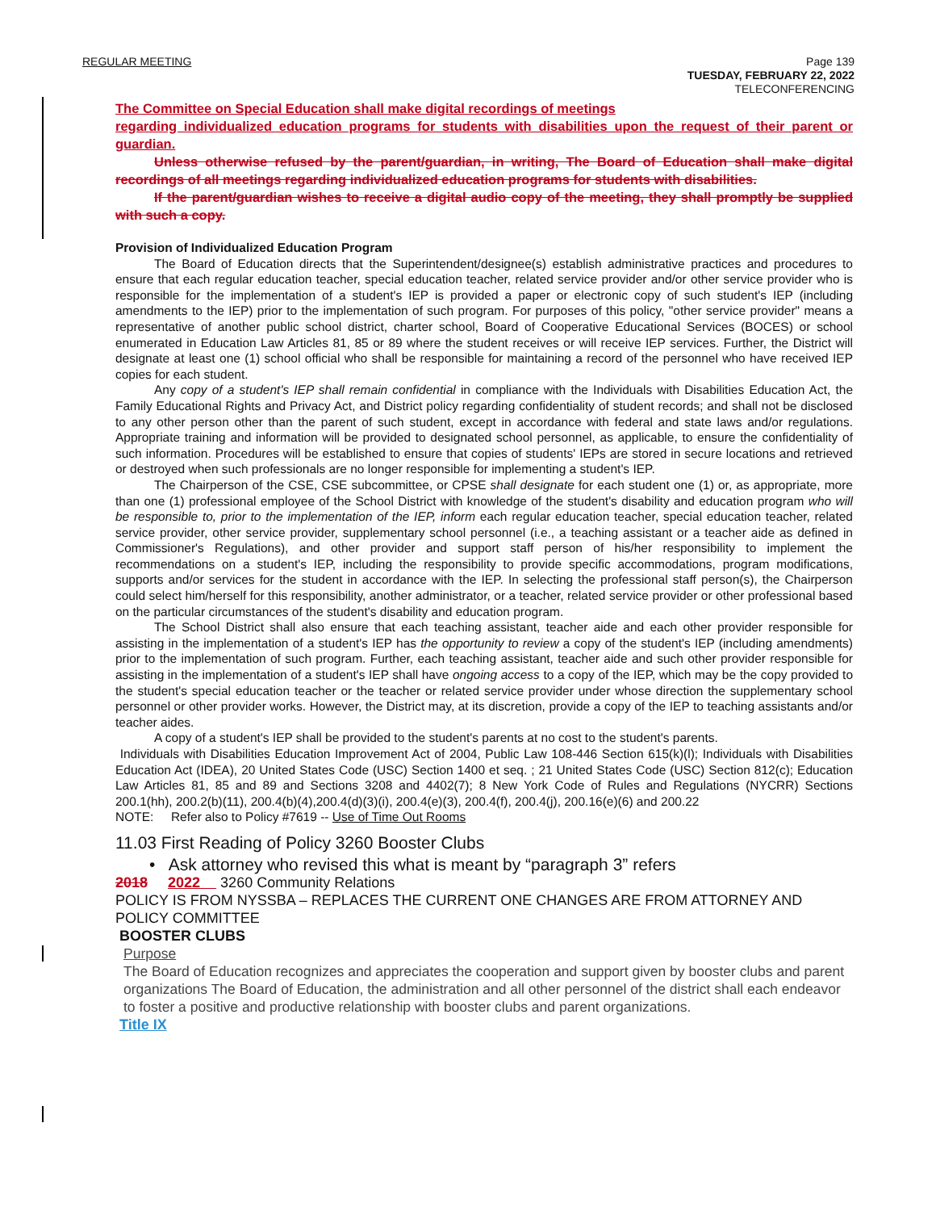REGULAR MEETING
Page 139
TUESDAY, FEBRUARY 22, 2022
TELECONFERENCING
The Committee on Special Education shall make digital recordings of meetings
regarding individualized education programs for students with disabilities upon the request of their parent or guardian.
Unless otherwise refused by the parent/guardian, in writing, The Board of Education shall make digital recordings of all meetings regarding individualized education programs for students with disabilities.
If the parent/guardian wishes to receive a digital audio copy of the meeting, they shall promptly be supplied with such a copy.
Provision of Individualized Education Program
The Board of Education directs that the Superintendent/designee(s) establish administrative practices and procedures to ensure that each regular education teacher, special education teacher, related service provider and/or other service provider who is responsible for the implementation of a student's IEP is provided a paper or electronic copy of such student's IEP (including amendments to the IEP) prior to the implementation of such program. For purposes of this policy, "other service provider" means a representative of another public school district, charter school, Board of Cooperative Educational Services (BOCES) or school enumerated in Education Law Articles 81, 85 or 89 where the student receives or will receive IEP services. Further, the District will designate at least one (1) school official who shall be responsible for maintaining a record of the personnel who have received IEP copies for each student.
Any copy of a student's IEP shall remain confidential in compliance with the Individuals with Disabilities Education Act, the Family Educational Rights and Privacy Act, and District policy regarding confidentiality of student records; and shall not be disclosed to any other person other than the parent of such student, except in accordance with federal and state laws and/or regulations. Appropriate training and information will be provided to designated school personnel, as applicable, to ensure the confidentiality of such information. Procedures will be established to ensure that copies of students' IEPs are stored in secure locations and retrieved or destroyed when such professionals are no longer responsible for implementing a student's IEP.
The Chairperson of the CSE, CSE subcommittee, or CPSE shall designate for each student one (1) or, as appropriate, more than one (1) professional employee of the School District with knowledge of the student's disability and education program who will be responsible to, prior to the implementation of the IEP, inform each regular education teacher, special education teacher, related service provider, other service provider, supplementary school personnel (i.e., a teaching assistant or a teacher aide as defined in Commissioner's Regulations), and other provider and support staff person of his/her responsibility to implement the recommendations on a student's IEP, including the responsibility to provide specific accommodations, program modifications, supports and/or services for the student in accordance with the IEP. In selecting the professional staff person(s), the Chairperson could select him/herself for this responsibility, another administrator, or a teacher, related service provider or other professional based on the particular circumstances of the student's disability and education program.
The School District shall also ensure that each teaching assistant, teacher aide and each other provider responsible for assisting in the implementation of a student's IEP has the opportunity to review a copy of the student's IEP (including amendments) prior to the implementation of such program. Further, each teaching assistant, teacher aide and such other provider responsible for assisting in the implementation of a student's IEP shall have ongoing access to a copy of the IEP, which may be the copy provided to the student's special education teacher or the teacher or related service provider under whose direction the supplementary school personnel or other provider works. However, the District may, at its discretion, provide a copy of the IEP to teaching assistants and/or teacher aides.
A copy of a student's IEP shall be provided to the student's parents at no cost to the student's parents.
Individuals with Disabilities Education Improvement Act of 2004, Public Law 108-446 Section 615(k)(l); Individuals with Disabilities Education Act (IDEA), 20 United States Code (USC) Section 1400 et seq. ; 21 United States Code (USC) Section 812(c); Education Law Articles 81, 85 and 89 and Sections 3208 and 4402(7); 8 New York Code of Rules and Regulations (NYCRR) Sections 200.1(hh), 200.2(b)(11), 200.4(b)(4),200.4(d)(3)(i), 200.4(e)(3), 200.4(f), 200.4(j), 200.16(e)(6) and 200.22
NOTE: Refer also to Policy #7619 -- Use of Time Out Rooms
11.03 First Reading of Policy 3260 Booster Clubs
• Ask attorney who revised this what is meant by “paragraph 3” refers
2018 2022 3260 Community Relations
POLICY IS FROM NYSSBA – REPLACES THE CURRENT ONE CHANGES ARE FROM ATTORNEY AND POLICY COMMITTEE
BOOSTER CLUBS
Purpose
The Board of Education recognizes and appreciates the cooperation and support given by booster clubs and parent organizations The Board of Education, the administration and all other personnel of the district shall each endeavor to foster a positive and productive relationship with booster clubs and parent organizations.
Title IX